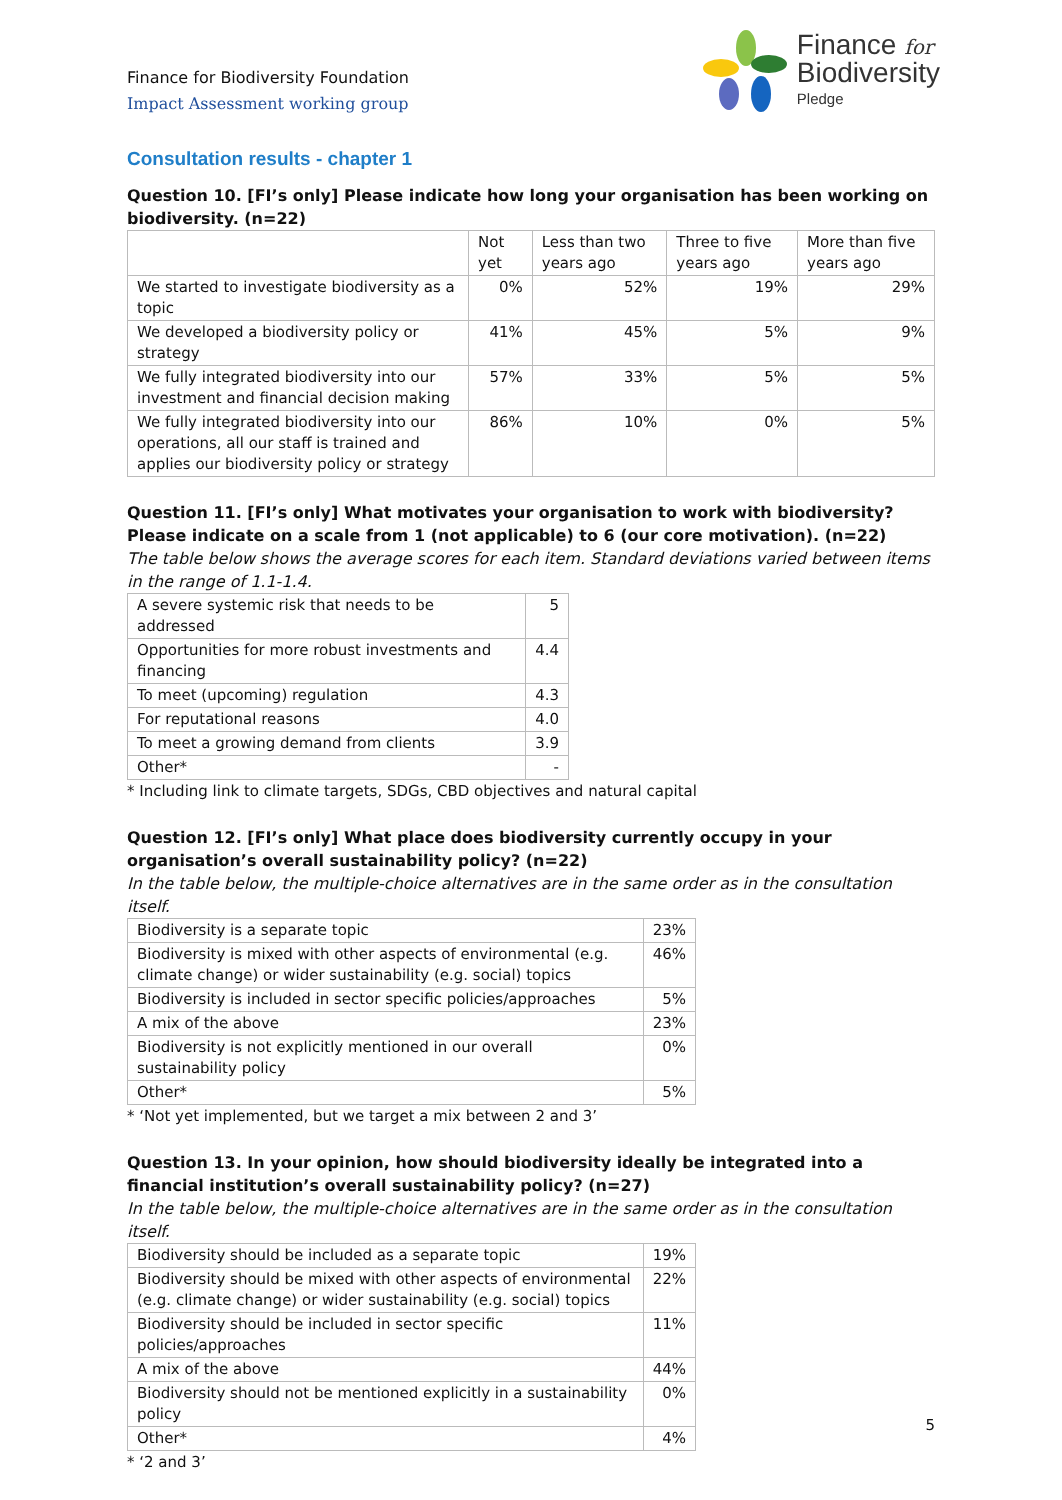Finance for Biodiversity Foundation
Impact Assessment working group
Finance for
Biodiversity
Pledge
Consultation results - chapter 1
Question 10. [FI’s only] Please indicate how long your organisation has been working on biodiversity. (n=22)
| | Not yet | Less than two years ago | Three to five years ago | More than five years ago |
| --- | --- | --- | --- | --- |
| We started to investigate biodiversity as a topic | 0% | 52% | 19% | 29% |
| We developed a biodiversity policy or strategy | 41% | 45% | 5% | 9% |
| We fully integrated biodiversity into our investment and financial decision making | 57% | 33% | 5% | 5% |
| We fully integrated biodiversity into our operations, all our staff is trained and applies our biodiversity policy or strategy | 86% | 10% | 0% | 5% |
Question 11. [FI’s only] What motivates your organisation to work with biodiversity? Please indicate on a scale from 1 (not applicable) to 6 (our core motivation). (n=22)
The table below shows the average scores for each item. Standard deviations varied between items in the range of 1.1-1.4.
| A severe systemic risk that needs to be addressed | 5 |
| Opportunities for more robust investments and financing | 4.4 |
| To meet (upcoming) regulation | 4.3 |
| For reputational reasons | 4.0 |
| To meet a growing demand from clients | 3.9 |
| Other* | - |
* Including link to climate targets, SDGs, CBD objectives and natural capital
Question 12. [FI’s only] What place does biodiversity currently occupy in your organisation’s overall sustainability policy? (n=22)
In the table below, the multiple-choice alternatives are in the same order as in the consultation itself.
| Biodiversity is a separate topic | 23% |
| Biodiversity is mixed with other aspects of environmental (e.g. climate change) or wider sustainability (e.g. social) topics | 46% |
| Biodiversity is included in sector specific policies/approaches | 5% |
| A mix of the above | 23% |
| Biodiversity is not explicitly mentioned in our overall sustainability policy | 0% |
| Other* | 5% |
* ‘Not yet implemented, but we target a mix between 2 and 3’
Question 13. In your opinion, how should biodiversity ideally be integrated into a financial institution’s overall sustainability policy? (n=27)
In the table below, the multiple-choice alternatives are in the same order as in the consultation itself.
| Biodiversity should be included as a separate topic | 19% |
| Biodiversity should be mixed with other aspects of environmental (e.g. climate change) or wider sustainability (e.g. social) topics | 22% |
| Biodiversity should be included in sector specific policies/approaches | 11% |
| A mix of the above | 44% |
| Biodiversity should not be mentioned explicitly in a sustainability policy | 0% |
| Other* | 4% |
* ‘2 and 3’
5